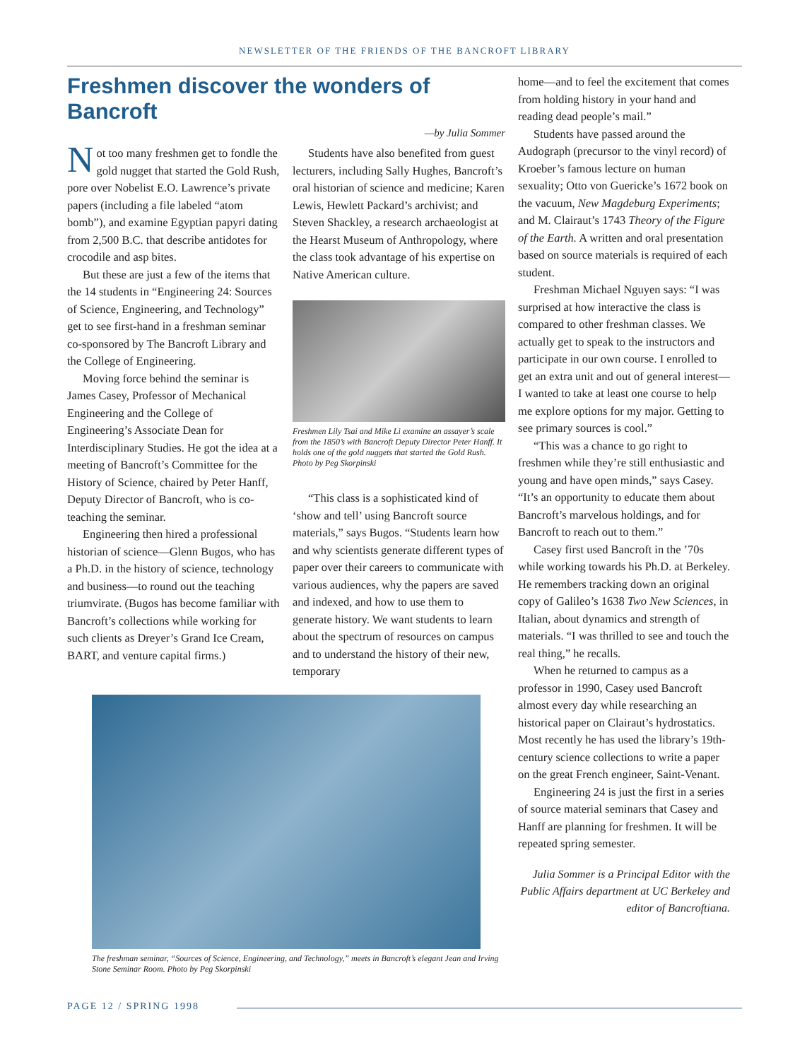NEWSLETTER OF THE FRIENDS OF THE BANCROFT LIBRARY
Freshmen discover the wonders of Bancroft
—by Julia Sommer
Not too many freshmen get to fondle the gold nugget that started the Gold Rush, pore over Nobelist E.O. Lawrence’s private papers (including a file labeled “atom bomb”), and examine Egyptian papyri dating from 2,500 B.C. that describe antidotes for crocodile and asp bites.
But these are just a few of the items that the 14 students in “Engineering 24: Sources of Science, Engineering, and Technology” get to see first-hand in a freshman seminar co-sponsored by The Bancroft Library and the College of Engineering.
Moving force behind the seminar is James Casey, Professor of Mechanical Engineering and the College of Engineering’s Associate Dean for Interdisciplinary Studies. He got the idea at a meeting of Bancroft’s Committee for the History of Science, chaired by Peter Hanff, Deputy Director of Bancroft, who is co-teaching the seminar.
Engineering then hired a professional historian of science—Glenn Bugos, who has a Ph.D. in the history of science, technology and business—to round out the teaching triumvirate. (Bugos has become familiar with Bancroft’s collections while working for such clients as Dreyer’s Grand Ice Cream, BART, and venture capital firms.)
Students have also benefited from guest lecturers, including Sally Hughes, Bancroft’s oral historian of science and medicine; Karen Lewis, Hewlett Packard’s archivist; and Steven Shackley, a research archaeologist at the Hearst Museum of Anthropology, where the class took advantage of his expertise on Native American culture.
Freshmen Lily Tsai and Mike Li examine an assayer’s scale from the 1850’s with Bancroft Deputy Director Peter Hanff. It holds one of the gold nuggets that started the Gold Rush.
Photo by Peg Skorpinski
“This class is a sophisticated kind of ‘show and tell’ using Bancroft source materials,” says Bugos. “Students learn how and why scientists generate different types of paper over their careers to communicate with various audiences, why the papers are saved and indexed, and how to use them to generate history. We want students to learn about the spectrum of resources on campus and to understand the history of their new, temporary
The freshman seminar, “Sources of Science, Engineering, and Technology,” meets in Bancroft’s elegant Jean and Irving Stone Seminar Room. Photo by Peg Skorpinski
home—and to feel the excitement that comes from holding history in your hand and reading dead people’s mail.”
Students have passed around the Audograph (precursor to the vinyl record) of Kroeber’s famous lecture on human sexuality; Otto von Guericke’s 1672 book on the vacuum, New Magdeburg Experiments; and M. Clairaut’s 1743 Theory of the Figure of the Earth. A written and oral presentation based on source materials is required of each student.
Freshman Michael Nguyen says: “I was surprised at how interactive the class is compared to other freshman classes. We actually get to speak to the instructors and participate in our own course. I enrolled to get an extra unit and out of general interest—I wanted to take at least one course to help me explore options for my major. Getting to see primary sources is cool.”
“This was a chance to go right to freshmen while they’re still enthusiastic and young and have open minds,” says Casey. “It’s an opportunity to educate them about Bancroft’s marvelous holdings, and for Bancroft to reach out to them.”
Casey first used Bancroft in the ’70s while working towards his Ph.D. at Berkeley. He remembers tracking down an original copy of Galileo’s 1638 Two New Sciences, in Italian, about dynamics and strength of materials. “I was thrilled to see and touch the real thing,” he recalls.
When he returned to campus as a professor in 1990, Casey used Bancroft almost every day while researching an historical paper on Clairaut’s hydrostatics. Most recently he has used the library’s 19th-century science collections to write a paper on the great French engineer, Saint-Venant.
Engineering 24 is just the first in a series of source material seminars that Casey and Hanff are planning for freshmen. It will be repeated spring semester.
Julia Sommer is a Principal Editor with the Public Affairs department at UC Berkeley and editor of Bancroftiana.
PAGE 12 / SPRING 1998